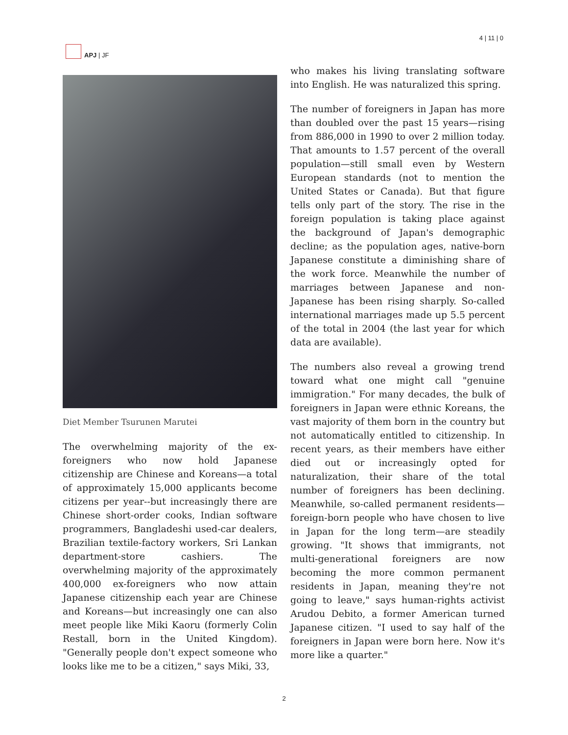APJ | JF 4 | 11 | 0
Diet Member Tsurunen Marutei
The overwhelming majority of the ex-foreigners who now hold Japanese citizenship are Chinese and Koreans—a total of approximately 15,000 applicants become citizens per year--but increasingly there are Chinese short-order cooks, Indian software programmers, Bangladeshi used-car dealers, Brazilian textile-factory workers, Sri Lankan department-store cashiers. The overwhelming majority of the approximately 400,000 ex-foreigners who now attain Japanese citizenship each year are Chinese and Koreans—but increasingly one can also meet people like Miki Kaoru (formerly Colin Restall, born in the United Kingdom). "Generally people don't expect someone who looks like me to be a citizen," says Miki, 33,
who makes his living translating software into English. He was naturalized this spring.
The number of foreigners in Japan has more than doubled over the past 15 years—rising from 886,000 in 1990 to over 2 million today. That amounts to 1.57 percent of the overall population—still small even by Western European standards (not to mention the United States or Canada). But that figure tells only part of the story. The rise in the foreign population is taking place against the background of Japan's demographic decline; as the population ages, native-born Japanese constitute a diminishing share of the work force. Meanwhile the number of marriages between Japanese and non-Japanese has been rising sharply. So-called international marriages made up 5.5 percent of the total in 2004 (the last year for which data are available).
The numbers also reveal a growing trend toward what one might call "genuine immigration." For many decades, the bulk of foreigners in Japan were ethnic Koreans, the vast majority of them born in the country but not automatically entitled to citizenship. In recent years, as their members have either died out or increasingly opted for naturalization, their share of the total number of foreigners has been declining. Meanwhile, so-called permanent residents—foreign-born people who have chosen to live in Japan for the long term—are steadily growing. "It shows that immigrants, not multi-generational foreigners are now becoming the more common permanent residents in Japan, meaning they're not going to leave," says human-rights activist Arudou Debito, a former American turned Japanese citizen. "I used to say half of the foreigners in Japan were born here. Now it's more like a quarter."
2